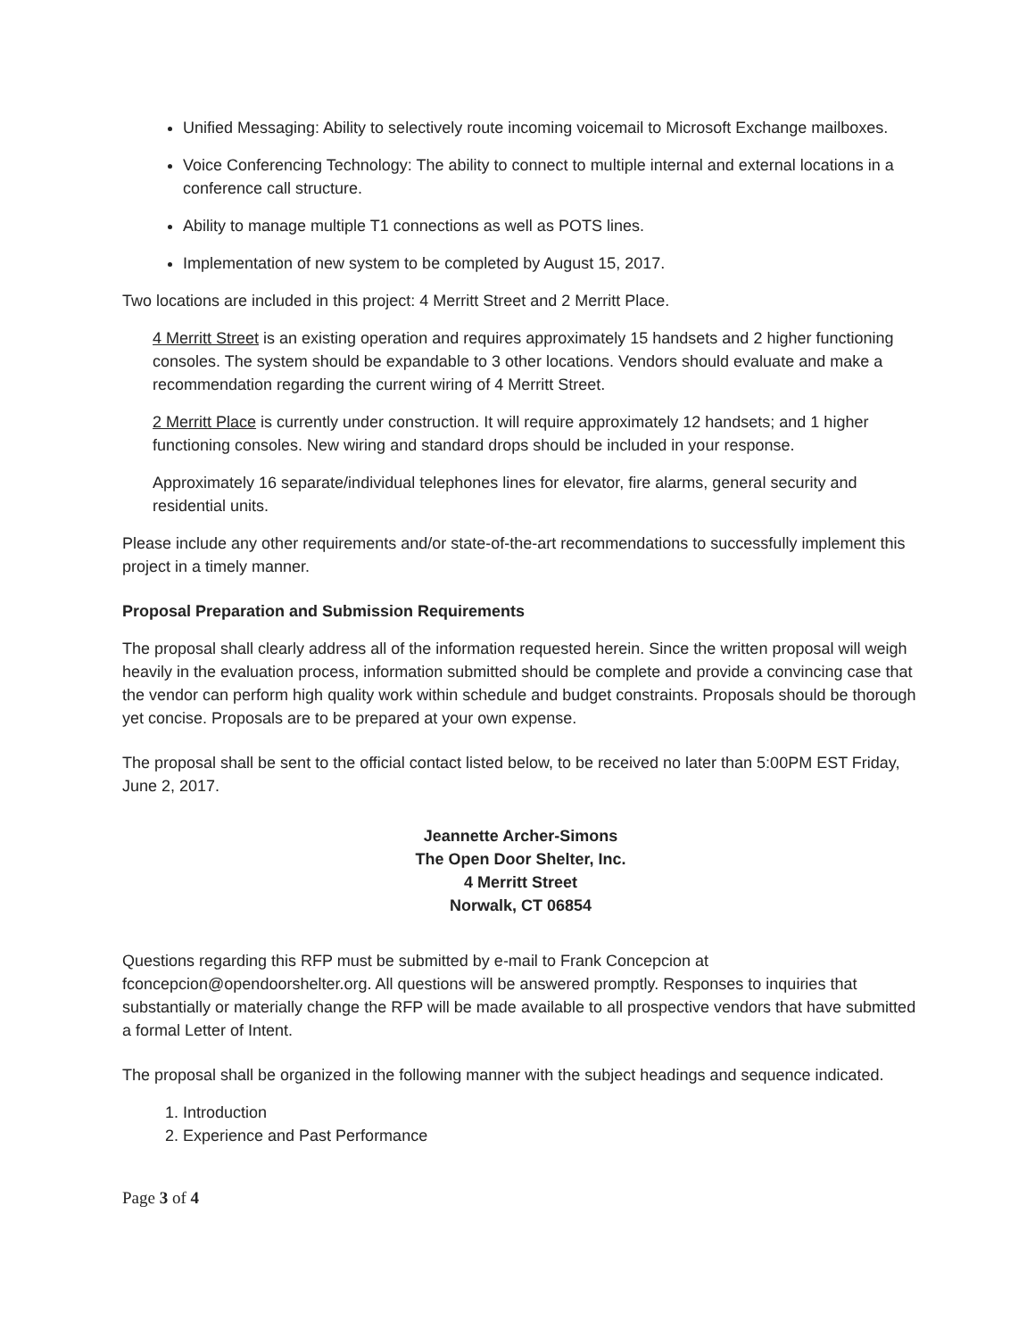Unified Messaging: Ability to selectively route incoming voicemail to Microsoft Exchange mailboxes.
Voice Conferencing Technology: The ability to connect to multiple internal and external locations in a conference call structure.
Ability to manage multiple T1 connections as well as POTS lines.
Implementation of new system to be completed by August 15, 2017.
Two locations are included in this project: 4 Merritt Street and 2 Merritt Place.
4 Merritt Street is an existing operation and requires approximately 15 handsets and 2 higher functioning consoles. The system should be expandable to 3 other locations. Vendors should evaluate and make a recommendation regarding the current wiring of 4 Merritt Street.
2 Merritt Place is currently under construction. It will require approximately 12 handsets; and 1 higher functioning consoles. New wiring and standard drops should be included in your response.
Approximately 16 separate/individual telephones lines for elevator, fire alarms, general security and residential units.
Please include any other requirements and/or state-of-the-art recommendations to successfully implement this project in a timely manner.
Proposal Preparation and Submission Requirements
The proposal shall clearly address all of the information requested herein. Since the written proposal will weigh heavily in the evaluation process, information submitted should be complete and provide a convincing case that the vendor can perform high quality work within schedule and budget constraints. Proposals should be thorough yet concise. Proposals are to be prepared at your own expense.
The proposal shall be sent to the official contact listed below, to be received no later than 5:00PM EST Friday, June 2, 2017.
Jeannette Archer-Simons
The Open Door Shelter, Inc.
4 Merritt Street
Norwalk, CT 06854
Questions regarding this RFP must be submitted by e-mail to Frank Concepcion at fconcepcion@opendoorshelter.org. All questions will be answered promptly. Responses to inquiries that substantially or materially change the RFP will be made available to all prospective vendors that have submitted a formal Letter of Intent.
The proposal shall be organized in the following manner with the subject headings and sequence indicated.
1. Introduction
2. Experience and Past Performance
Page 3 of 4